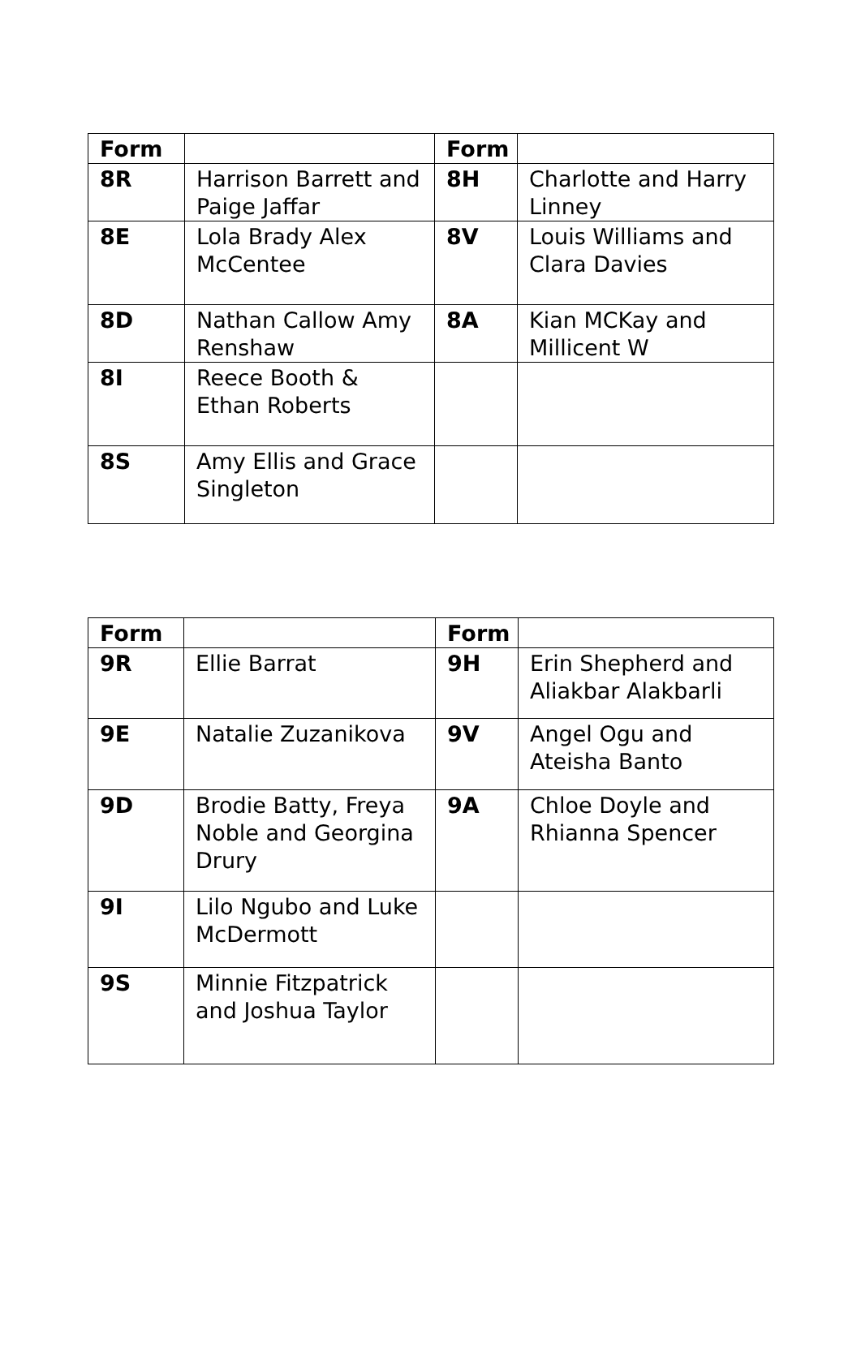| Form | | Form | |
| --- | --- | --- | --- |
| 8R | Harrison Barrett and Paige Jaffar | 8H | Charlotte and Harry Linney |
| 8E | Lola Brady Alex McCentee | 8V | Louis Williams and Clara Davies |
| 8D | Nathan Callow Amy Renshaw | 8A | Kian MCKay and Millicent W |
| 8I | Reece Booth & Ethan Roberts | | |
| 8S | Amy Ellis and Grace Singleton | | |
| Form | | Form | |
| --- | --- | --- | --- |
| 9R | Ellie Barrat | 9H | Erin Shepherd and Aliakbar Alakbarli |
| 9E | Natalie Zuzanikova | 9V | Angel Ogu and Ateisha Banto |
| 9D | Brodie Batty, Freya Noble and Georgina Drury | 9A | Chloe Doyle and Rhianna Spencer |
| 9I | Lilo Ngubo and Luke McDermott | | |
| 9S | Minnie Fitzpatrick and Joshua Taylor | | |